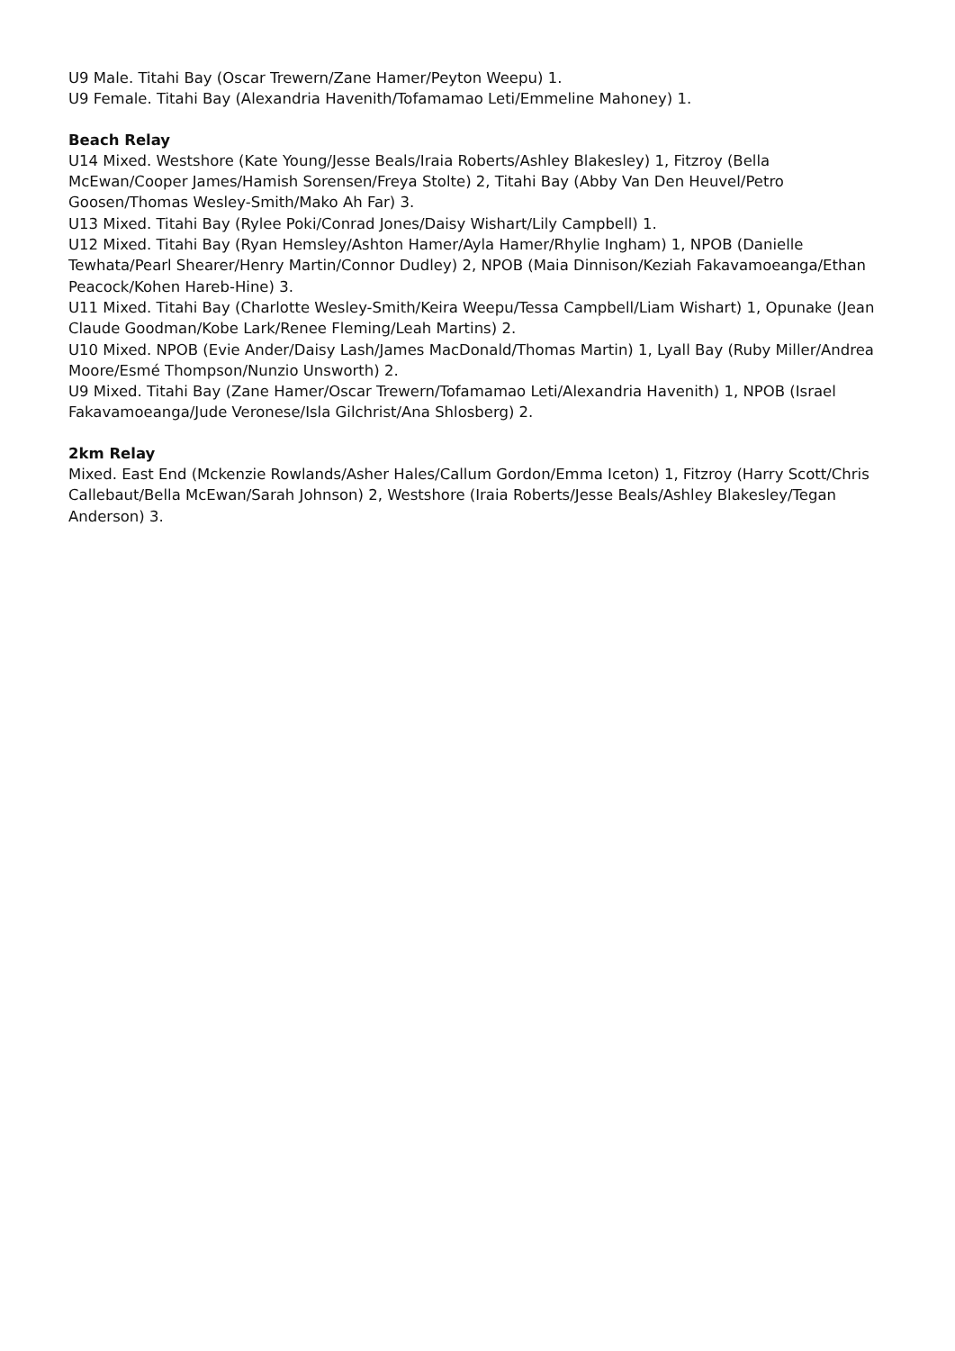U9 Male. Titahi Bay (Oscar Trewern/Zane Hamer/Peyton Weepu) 1.
U9 Female. Titahi Bay (Alexandria Havenith/Tofamamao Leti/Emmeline Mahoney) 1.
Beach Relay
U14 Mixed. Westshore (Kate Young/Jesse Beals/Iraia Roberts/Ashley Blakesley) 1, Fitzroy (Bella McEwan/Cooper James/Hamish Sorensen/Freya Stolte) 2, Titahi Bay (Abby Van Den Heuvel/Petro Goosen/Thomas Wesley-Smith/Mako Ah Far) 3.
U13 Mixed. Titahi Bay (Rylee Poki/Conrad Jones/Daisy Wishart/Lily Campbell) 1.
U12 Mixed. Titahi Bay (Ryan Hemsley/Ashton Hamer/Ayla Hamer/Rhylie Ingham) 1, NPOB (Danielle Tewhata/Pearl Shearer/Henry Martin/Connor Dudley) 2, NPOB (Maia Dinnison/Keziah Fakavamoeanga/Ethan Peacock/Kohen Hareb-Hine) 3.
U11 Mixed. Titahi Bay (Charlotte Wesley-Smith/Keira Weepu/Tessa Campbell/Liam Wishart) 1, Opunake (Jean Claude Goodman/Kobe Lark/Renee Fleming/Leah Martins) 2.
U10 Mixed. NPOB (Evie Ander/Daisy Lash/James MacDonald/Thomas Martin) 1, Lyall Bay (Ruby Miller/Andrea Moore/Esmé Thompson/Nunzio Unsworth) 2.
U9 Mixed. Titahi Bay (Zane Hamer/Oscar Trewern/Tofamamao Leti/Alexandria Havenith) 1, NPOB (Israel Fakavamoeanga/Jude Veronese/Isla Gilchrist/Ana Shlosberg) 2.
2km Relay
Mixed. East End (Mckenzie Rowlands/Asher Hales/Callum Gordon/Emma Iceton) 1, Fitzroy (Harry Scott/Chris Callebaut/Bella McEwan/Sarah Johnson) 2, Westshore (Iraia Roberts/Jesse Beals/Ashley Blakesley/Tegan Anderson) 3.